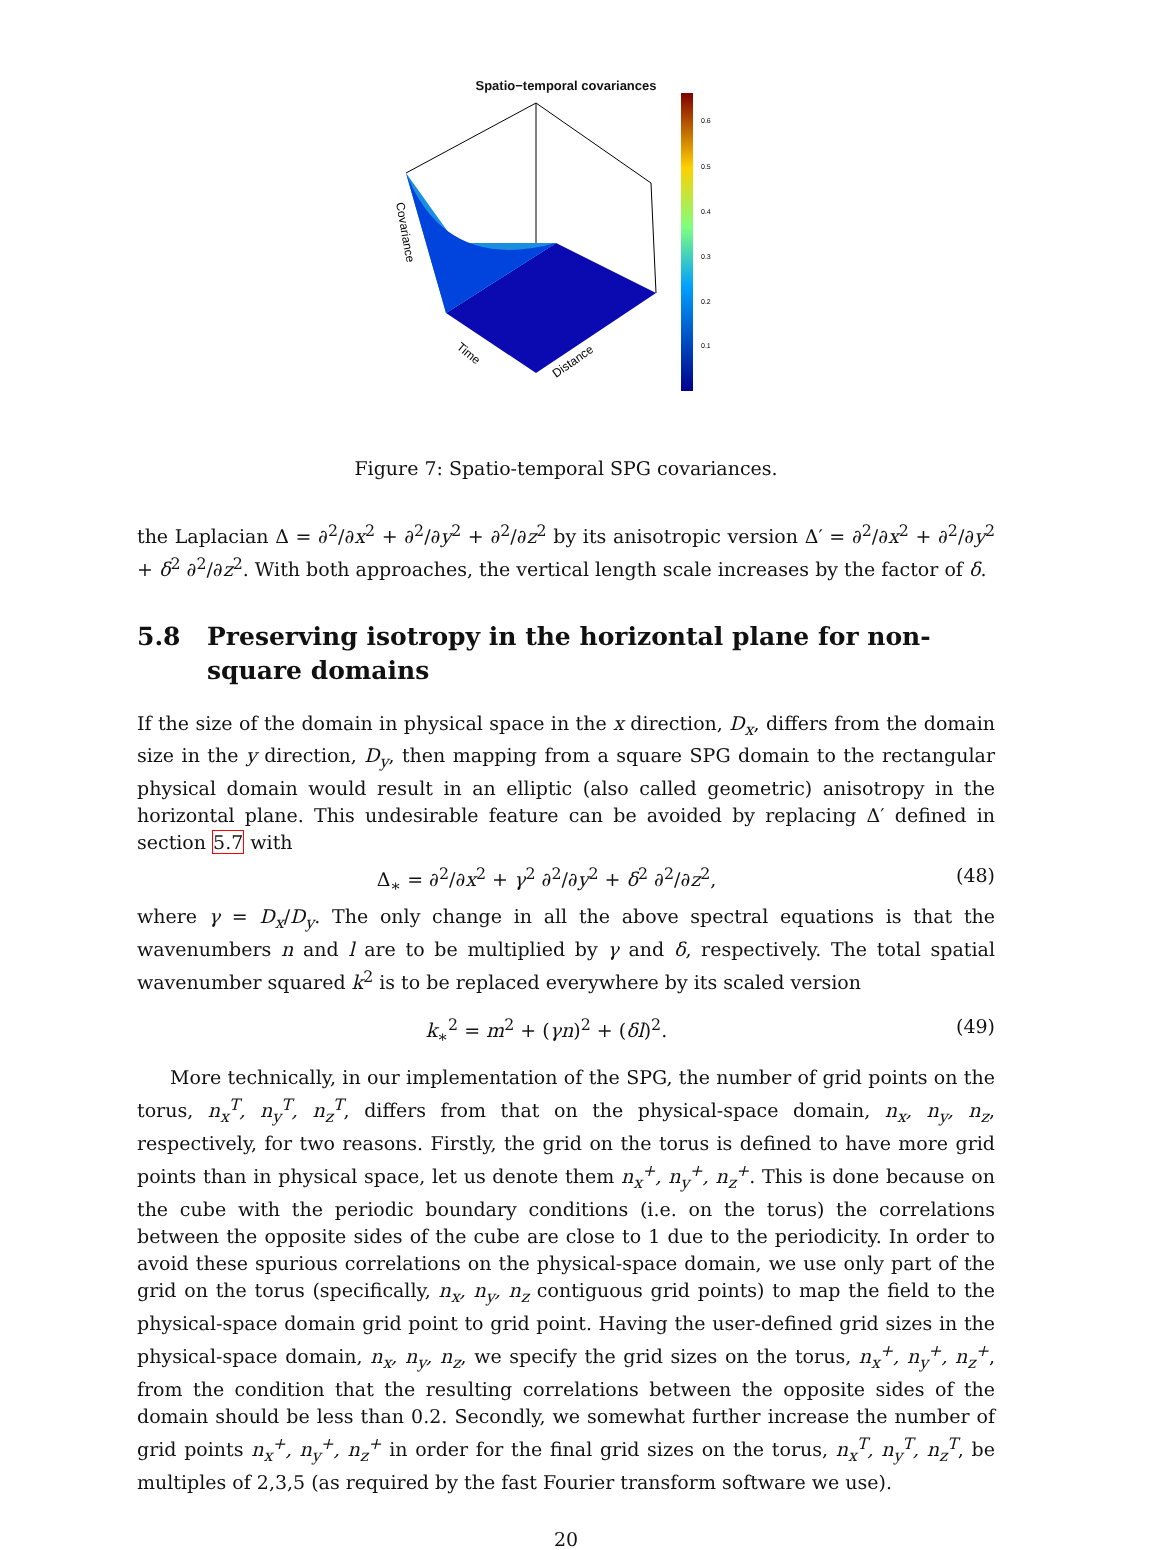Spatio−temporal covariances
Covariance
Time
Distance
0.6
0.5
0.4
0.3
0.2
0.1
Figure 7: Spatio-temporal SPG covariances.
the Laplacian Δ = ∂<sup>2</sup>/∂x<sup>2</sup> + ∂<sup>2</sup>/∂y<sup>2</sup> + ∂<sup>2</sup>/∂z<sup>2</sup> by its anisotropic version Δ′ = ∂<sup>2</sup>/∂x<sup>2</sup> + ∂<sup>2</sup>/∂y<sup>2</sup> + δ<sup>2</sup> ∂<sup>2</sup>/∂z<sup>2</sup>. With both approaches, the vertical length scale increases by the factor of δ.
5.8 Preserving isotropy in the horizontal plane for non-square domains
If the size of the domain in physical space in the x direction, D<sub>x</sub>, differs from the domain size in the y direction, D<sub>y</sub>, then mapping from a square SPG domain to the rectangular physical domain would result in an elliptic (also called geometric) anisotropy in the horizontal plane. This undesirable feature can be avoided by replacing Δ′ defined in section 5.7 with
Δ<sub>∗</sub> = ∂<sup>2</sup>/∂x<sup>2</sup> + γ<sup>2</sup> ∂<sup>2</sup>/∂y<sup>2</sup> + δ<sup>2</sup> ∂<sup>2</sup>/∂z<sup>2</sup>,
(48)
where γ = D<sub>x</sub>/D<sub>y</sub>. The only change in all the above spectral equations is that the wavenumbers n and l are to be multiplied by γ and δ, respectively. The total spatial wavenumber squared k<sup>2</sup> is to be replaced everywhere by its scaled version
k<sub>∗</sub><sup>2</sup> = m<sup>2</sup> + (γn)<sup>2</sup> + (δl)<sup>2</sup>. (49)
More technically, in our implementation of the SPG, the number of grid points on the torus, n<sub>x</sub><sup>T</sup>, n<sub>y</sub><sup>T</sup>, n<sub>z</sub><sup>T</sup>, differs from that on the physical-space domain, n<sub>x</sub>, n<sub>y</sub>, n<sub>z</sub>, respectively, for two reasons. Firstly, the grid on the torus is defined to have more grid points than in physical space, let us denote them n<sub>x</sub><sup>+</sup>, n<sub>y</sub><sup>+</sup>, n<sub>z</sub><sup>+</sup>. This is done because on the cube with the periodic boundary conditions (i.e. on the torus) the correlations between the opposite sides of the cube are close to 1 due to the periodicity. In order to avoid these spurious correlations on the physical-space domain, we use only part of the grid on the torus (specifically, n<sub>x</sub>, n<sub>y</sub>, n<sub>z</sub> contiguous grid points) to map the field to the physical-space domain grid point to grid point. Having the user-defined grid sizes in the physical-space domain, n<sub>x</sub>, n<sub>y</sub>, n<sub>z</sub>, we specify the grid sizes on the torus, n<sub>x</sub><sup>+</sup>, n<sub>y</sub><sup>+</sup>, n<sub>z</sub><sup>+</sup>, from the condition that the resulting correlations between the opposite sides of the domain should be less than 0.2. Secondly, we somewhat further increase the number of grid points n<sub>x</sub><sup>+</sup>, n<sub>y</sub><sup>+</sup>, n<sub>z</sub><sup>+</sup> in order for the final grid sizes on the torus, n<sub>x</sub><sup>T</sup>, n<sub>y</sub><sup>T</sup>, n<sub>z</sub><sup>T</sup>, be multiples of 2,3,5 (as required by the fast Fourier transform software we use).
20